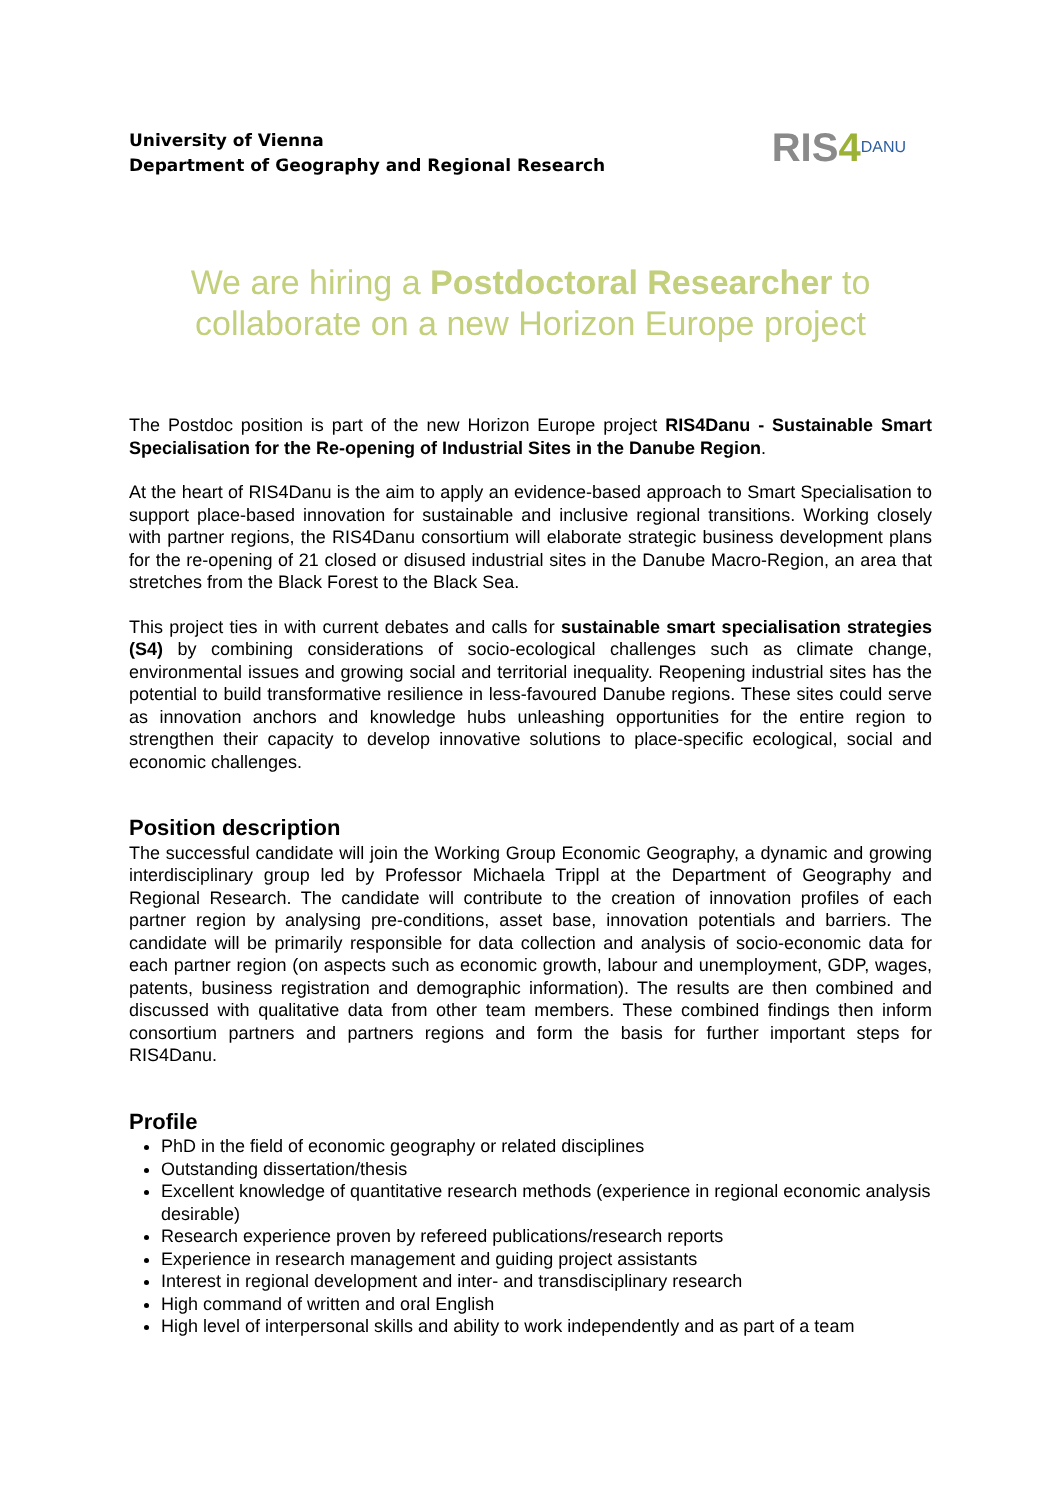University of Vienna
Department of Geography and Regional Research
RIS4<sup>DANU</sup>
We are hiring a Postdoctoral Researcher to collaborate on a new Horizon Europe project
The Postdoc position is part of the new Horizon Europe project RIS4Danu - Sustainable Smart Specialisation for the Re-opening of Industrial Sites in the Danube Region.
At the heart of RIS4Danu is the aim to apply an evidence-based approach to Smart Specialisation to support place-based innovation for sustainable and inclusive regional transitions. Working closely with partner regions, the RIS4Danu consortium will elaborate strategic business development plans for the re-opening of 21 closed or disused industrial sites in the Danube Macro-Region, an area that stretches from the Black Forest to the Black Sea.
This project ties in with current debates and calls for sustainable smart specialisation strategies (S4) by combining considerations of socio-ecological challenges such as climate change, environmental issues and growing social and territorial inequality. Reopening industrial sites has the potential to build transformative resilience in less-favoured Danube regions. These sites could serve as innovation anchors and knowledge hubs unleashing opportunities for the entire region to strengthen their capacity to develop innovative solutions to place-specific ecological, social and economic challenges.
Position description
The successful candidate will join the Working Group Economic Geography, a dynamic and growing interdisciplinary group led by Professor Michaela Trippl at the Department of Geography and Regional Research. The candidate will contribute to the creation of innovation profiles of each partner region by analysing pre-conditions, asset base, innovation potentials and barriers. The candidate will be primarily responsible for data collection and analysis of socio-economic data for each partner region (on aspects such as economic growth, labour and unemployment, GDP, wages, patents, business registration and demographic information). The results are then combined and discussed with qualitative data from other team members. These combined findings then inform consortium partners and partners regions and form the basis for further important steps for RIS4Danu.
Profile
PhD in the field of economic geography or related disciplines
Outstanding dissertation/thesis
Excellent knowledge of quantitative research methods (experience in regional economic analysis desirable)
Research experience proven by refereed publications/research reports
Experience in research management and guiding project assistants
Interest in regional development and inter- and transdisciplinary research
High command of written and oral English
High level of interpersonal skills and ability to work independently and as part of a team